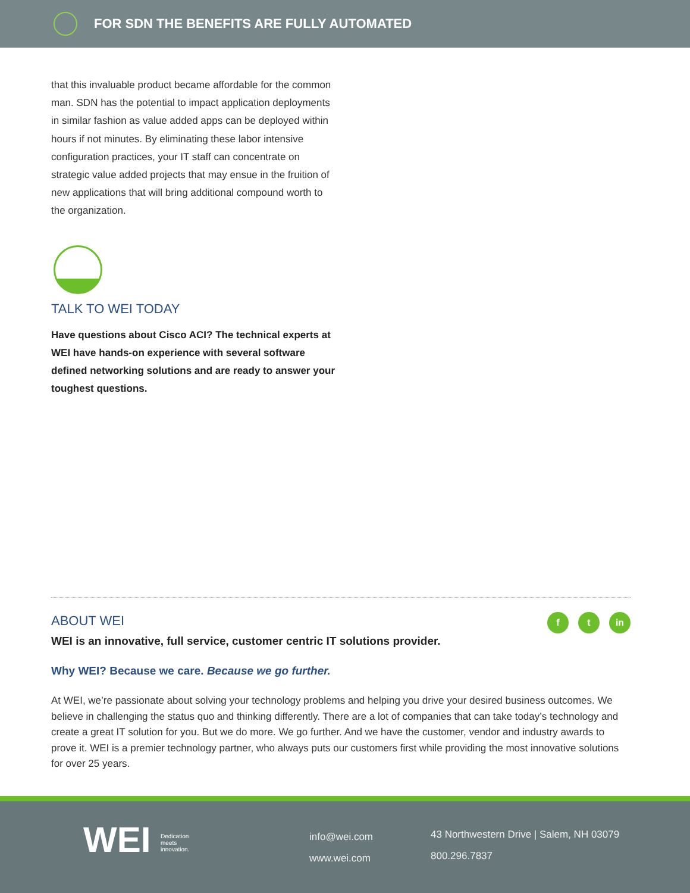FOR SDN THE BENEFITS ARE FULLY AUTOMATED
that this invaluable product became affordable for the common man. SDN has the potential to impact application deployments in similar fashion as value added apps can be deployed within hours if not minutes. By eliminating these labor intensive configuration practices, your IT staff can concentrate on strategic value added projects that may ensue in the fruition of new applications that will bring additional compound worth to the organization.
TALK TO WEI TODAY
Have questions about Cisco ACI? The technical experts at WEI have hands-on experience with several software defined networking solutions and are ready to answer your toughest questions.
ABOUT WEI
f t in
WEI is an innovative, full service, customer centric IT solutions provider.
Why WEI? Because we care. Because we go further.
At WEI, we’re passionate about solving your technology problems and helping you drive your desired business outcomes. We believe in challenging the status quo and thinking differently. There are a lot of companies that can take today’s technology and create a great IT solution for you. But we do more. We go further. And we have the customer, vendor and industry awards to prove it. WEI is a premier technology partner, who always puts our customers first while providing the most innovative solutions for over 25 years.
WEI Dedication
meets
innovation.
info@wei.com
www.wei.com
43 Northwestern Drive | Salem, NH 03079
800.296.7837